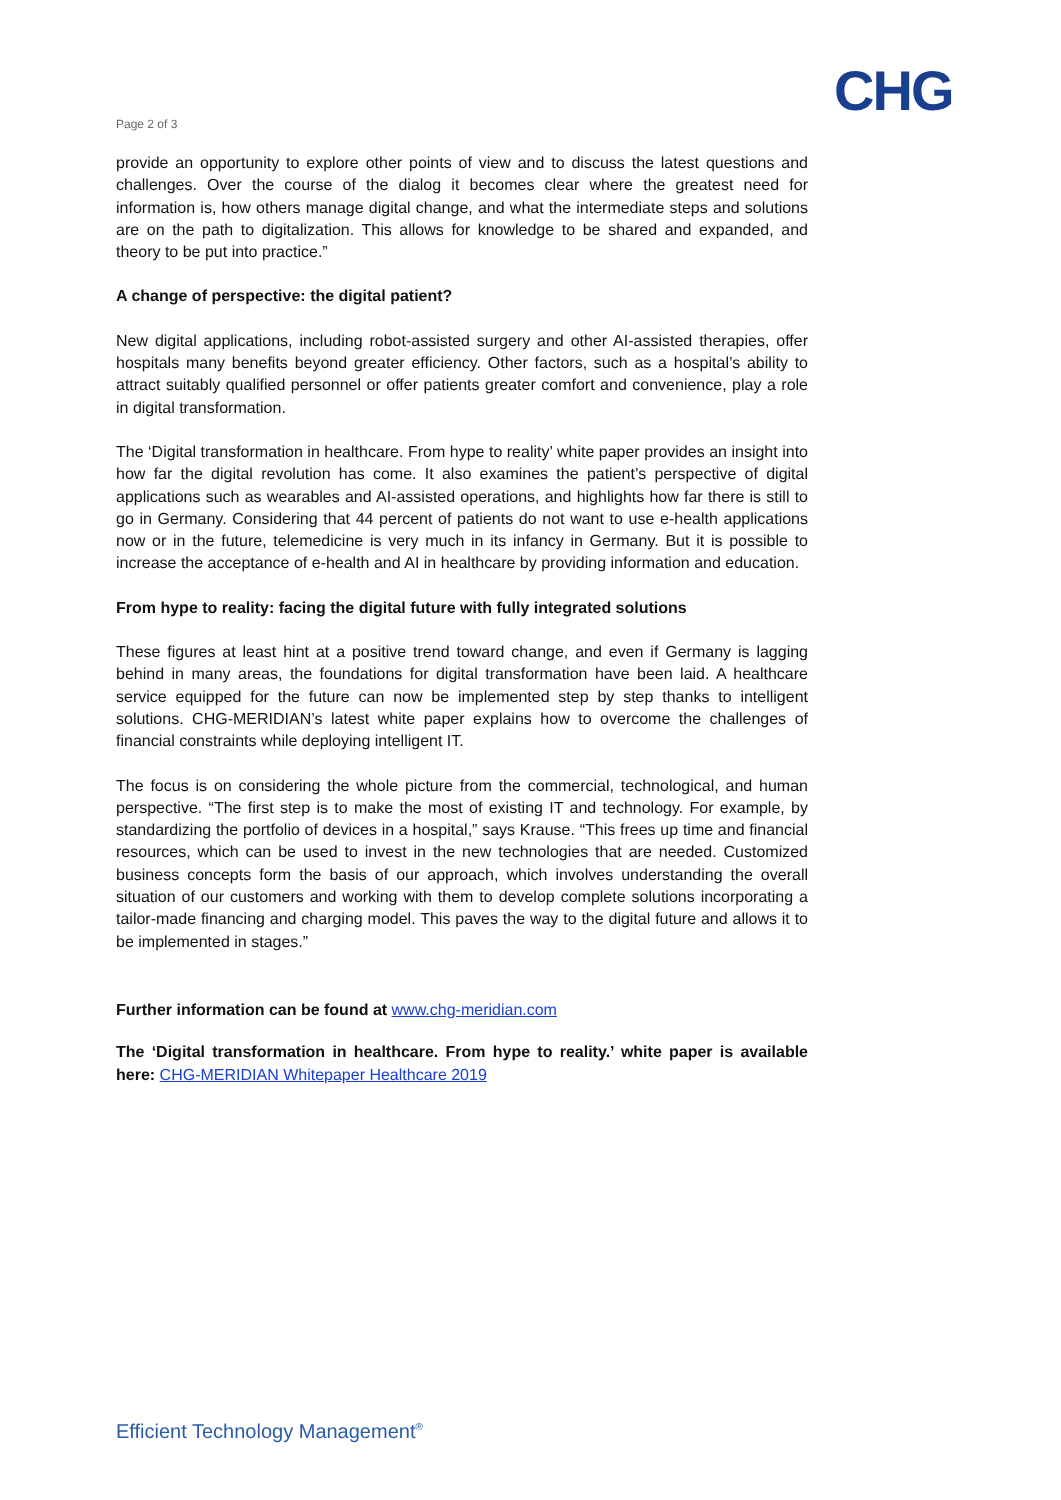CHG
Page 2 of 3
provide an opportunity to explore other points of view and to discuss the latest questions and challenges. Over the course of the dialog it becomes clear where the greatest need for information is, how others manage digital change, and what the intermediate steps and solutions are on the path to digitalization. This allows for knowledge to be shared and expanded, and theory to be put into practice.”
A change of perspective: the digital patient?
New digital applications, including robot-assisted surgery and other AI-assisted therapies, offer hospitals many benefits beyond greater efficiency. Other factors, such as a hospital’s ability to attract suitably qualified personnel or offer patients greater comfort and convenience, play a role in digital transformation.
The ‘Digital transformation in healthcare. From hype to reality’ white paper provides an insight into how far the digital revolution has come. It also examines the patient’s perspective of digital applications such as wearables and AI-assisted operations, and highlights how far there is still to go in Germany. Considering that 44 percent of patients do not want to use e-health applications now or in the future, telemedicine is very much in its infancy in Germany. But it is possible to increase the acceptance of e-health and AI in healthcare by providing information and education.
From hype to reality: facing the digital future with fully integrated solutions
These figures at least hint at a positive trend toward change, and even if Germany is lagging behind in many areas, the foundations for digital transformation have been laid. A healthcare service equipped for the future can now be implemented step by step thanks to intelligent solutions. CHG-MERIDIAN’s latest white paper explains how to overcome the challenges of financial constraints while deploying intelligent IT.
The focus is on considering the whole picture from the commercial, technological, and human perspective. “The first step is to make the most of existing IT and technology. For example, by standardizing the portfolio of devices in a hospital,” says Krause. “This frees up time and financial resources, which can be used to invest in the new technologies that are needed. Customized business concepts form the basis of our approach, which involves understanding the overall situation of our customers and working with them to develop complete solutions incorporating a tailor-made financing and charging model. This paves the way to the digital future and allows it to be implemented in stages.”
Further information can be found at www.chg-meridian.com
The ‘Digital transformation in healthcare. From hype to reality.’ white paper is available here: CHG-MERIDIAN Whitepaper Healthcare 2019
Efficient Technology Management<sup>®</sup>